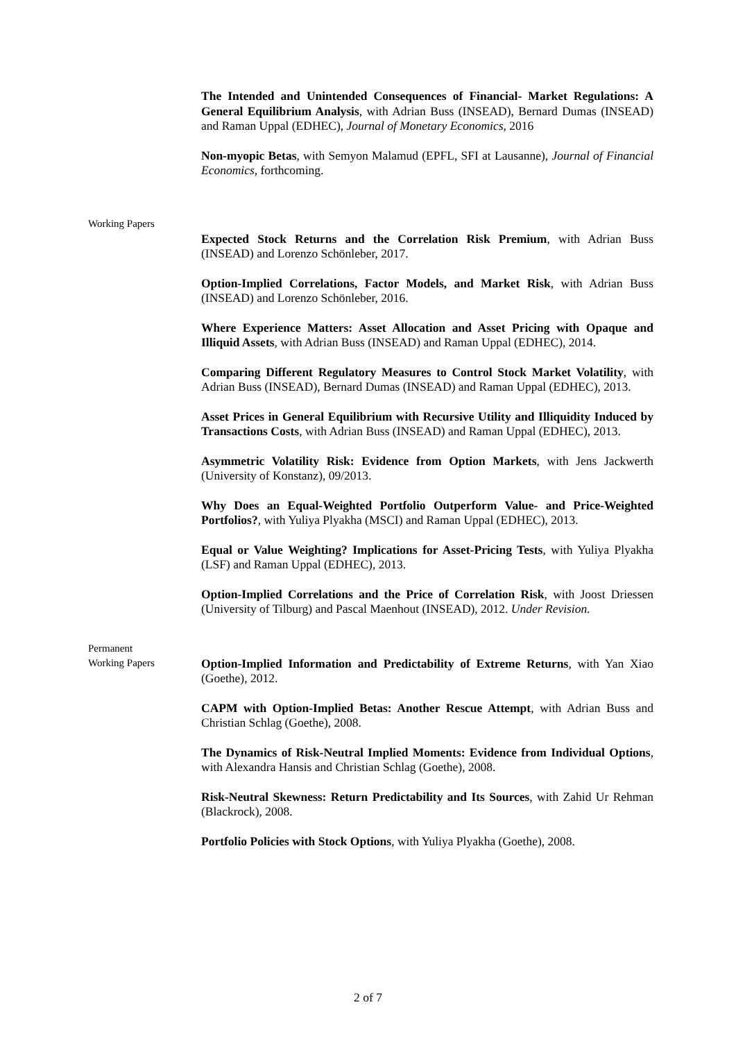The Intended and Unintended Consequences of Financial- Market Regulations: A General Equilibrium Analysis, with Adrian Buss (INSEAD), Bernard Dumas (INSEAD) and Raman Uppal (EDHEC), Journal of Monetary Economics, 2016
Non-myopic Betas, with Semyon Malamud (EPFL, SFI at Lausanne), Journal of Financial Economics, forthcoming.
Working Papers
Expected Stock Returns and the Correlation Risk Premium, with Adrian Buss (INSEAD) and Lorenzo Schönleber, 2017.
Option-Implied Correlations, Factor Models, and Market Risk, with Adrian Buss (INSEAD) and Lorenzo Schönleber, 2016.
Where Experience Matters: Asset Allocation and Asset Pricing with Opaque and Illiquid Assets, with Adrian Buss (INSEAD) and Raman Uppal (EDHEC), 2014.
Comparing Different Regulatory Measures to Control Stock Market Volatility, with Adrian Buss (INSEAD), Bernard Dumas (INSEAD) and Raman Uppal (EDHEC), 2013.
Asset Prices in General Equilibrium with Recursive Utility and Illiquidity Induced by Transactions Costs, with Adrian Buss (INSEAD) and Raman Uppal (EDHEC), 2013.
Asymmetric Volatility Risk: Evidence from Option Markets, with Jens Jackwerth (University of Konstanz), 09/2013.
Why Does an Equal-Weighted Portfolio Outperform Value- and Price-Weighted Portfolios?, with Yuliya Plyakha (MSCI) and Raman Uppal (EDHEC), 2013.
Equal or Value Weighting? Implications for Asset-Pricing Tests, with Yuliya Plyakha (LSF) and Raman Uppal (EDHEC), 2013.
Option-Implied Correlations and the Price of Correlation Risk, with Joost Driessen (University of Tilburg) and Pascal Maenhout (INSEAD), 2012. Under Revision.
Permanent
Working Papers
Option-Implied Information and Predictability of Extreme Returns, with Yan Xiao (Goethe), 2012.
CAPM with Option-Implied Betas: Another Rescue Attempt, with Adrian Buss and Christian Schlag (Goethe), 2008.
The Dynamics of Risk-Neutral Implied Moments: Evidence from Individual Options, with Alexandra Hansis and Christian Schlag (Goethe), 2008.
Risk-Neutral Skewness: Return Predictability and Its Sources, with Zahid Ur Rehman (Blackrock), 2008.
Portfolio Policies with Stock Options, with Yuliya Plyakha (Goethe), 2008.
2 of 7